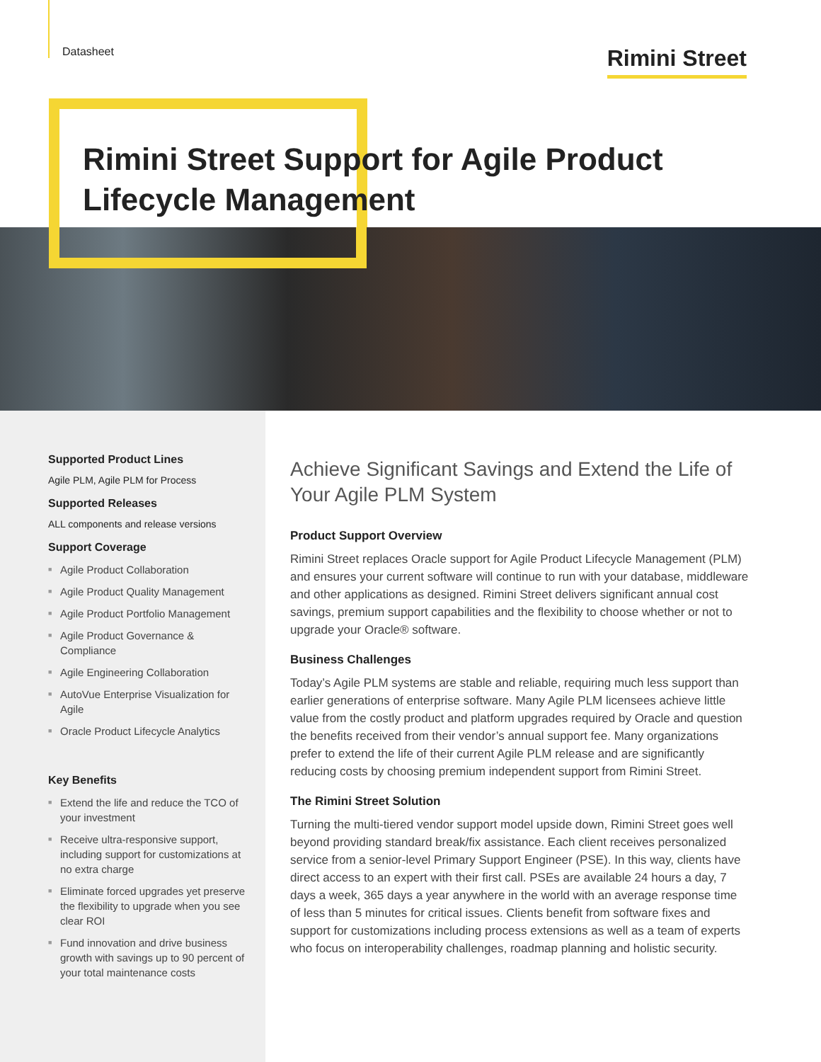Datasheet
Rimini Street
Rimini Street Support for Agile Product
Lifecycle Management
Supported Product Lines
Agile PLM, Agile PLM for Process
Supported Releases
ALL components and release versions
Support Coverage
■ Agile Product Collaboration
■ Agile Product Quality Management
■ Agile Product Portfolio Management
■ Agile Product Governance & Compliance
■ Agile Engineering Collaboration
■ AutoVue Enterprise Visualization for Agile
■ Oracle Product Lifecycle Analytics
Key Benefits
■ Extend the life and reduce the TCO of your investment
■ Receive ultra-responsive support, including support for customizations at no extra charge
■ Eliminate forced upgrades yet preserve the flexibility to upgrade when you see clear ROI
■ Fund innovation and drive business growth with savings up to 90 percent of your total maintenance costs
Achieve Significant Savings and Extend the Life of Your Agile PLM System
Product Support Overview
Rimini Street replaces Oracle support for Agile Product Lifecycle Management (PLM) and ensures your current software will continue to run with your database, middleware and other applications as designed. Rimini Street delivers significant annual cost savings, premium support capabilities and the flexibility to choose whether or not to upgrade your Oracle® software.
Business Challenges
Today’s Agile PLM systems are stable and reliable, requiring much less support than earlier generations of enterprise software. Many Agile PLM licensees achieve little value from the costly product and platform upgrades required by Oracle and question the benefits received from their vendor’s annual support fee. Many organizations prefer to extend the life of their current Agile PLM release and are significantly reducing costs by choosing premium independent support from Rimini Street.
The Rimini Street Solution
Turning the multi-tiered vendor support model upside down, Rimini Street goes well beyond providing standard break/fix assistance. Each client receives personalized service from a senior-level Primary Support Engineer (PSE). In this way, clients have direct access to an expert with their first call. PSEs are available 24 hours a day, 7 days a week, 365 days a year anywhere in the world with an average response time of less than 5 minutes for critical issues. Clients benefit from software fixes and support for customizations including process extensions as well as a team of experts who focus on interoperability challenges, roadmap planning and holistic security.